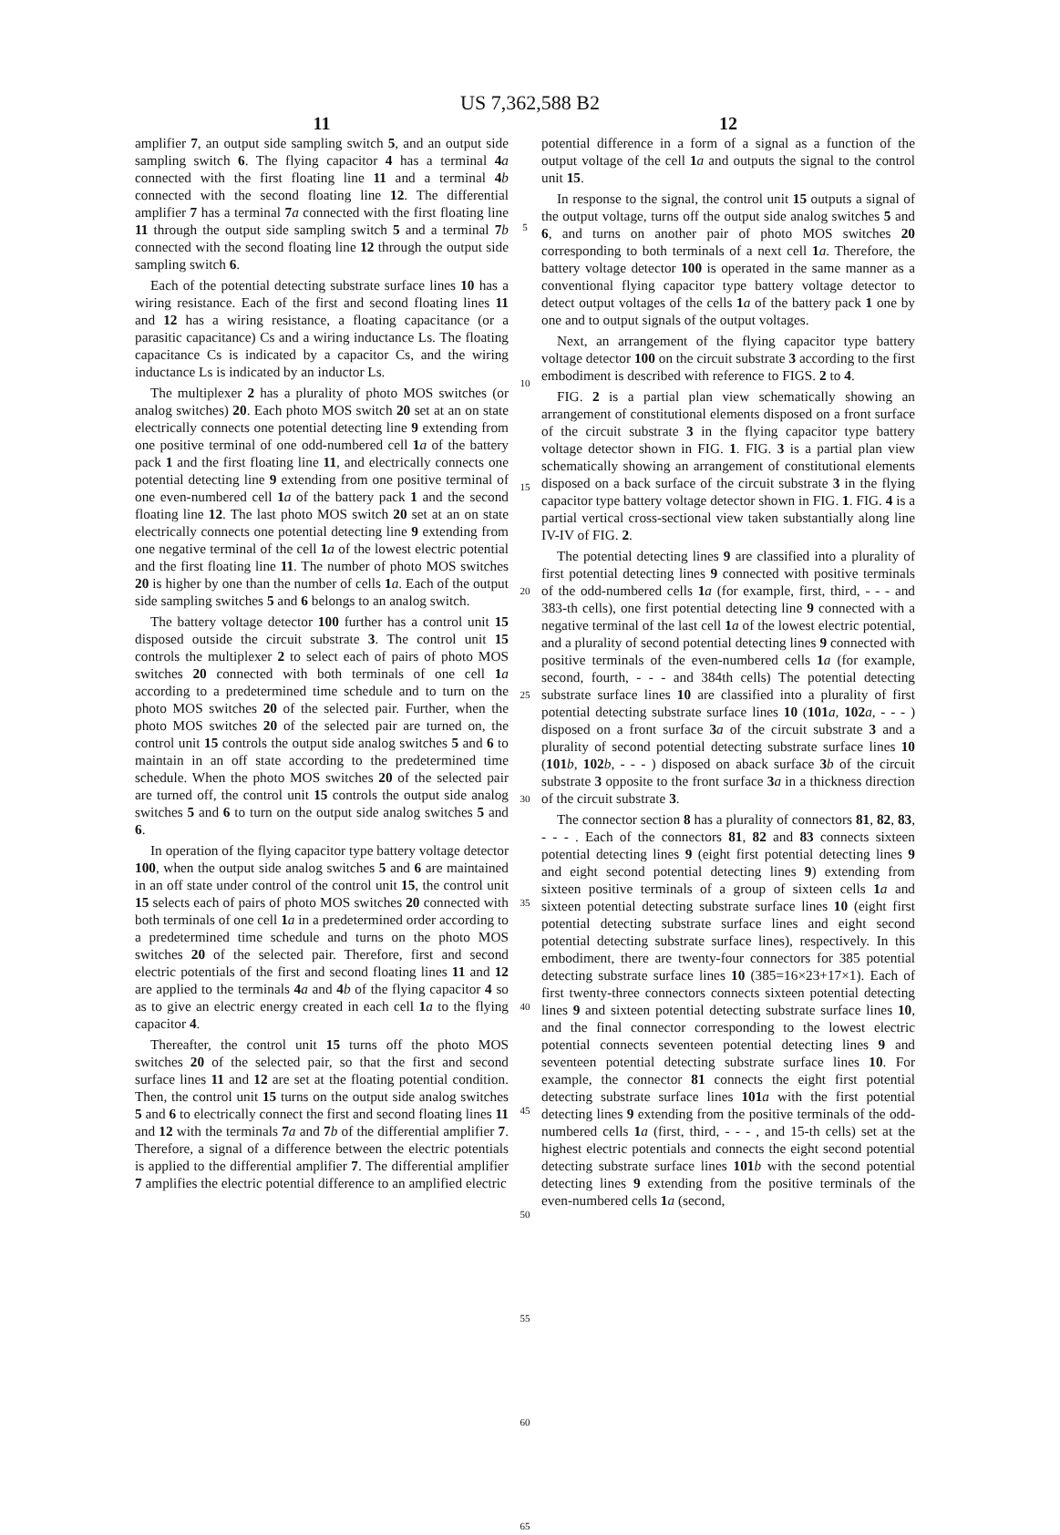US 7,362,588 B2
11
amplifier 7, an output side sampling switch 5, and an output side sampling switch 6. The flying capacitor 4 has a terminal 4 a connected with the first floating line 11 and a terminal 4 b connected with the second floating line 12. The differential amplifier 7 has a terminal 7 a connected with the first floating line 11 through the output side sampling switch 5 and a terminal 7 b connected with the second floating line 12 through the output side sampling switch 6.
Each of the potential detecting substrate surface lines 10 has a wiring resistance. Each of the first and second floating lines 11 and 12 has a wiring resistance, a floating capacitance (or a parasitic capacitance) Cs and a wiring inductance Ls. The floating capacitance Cs is indicated by a capacitor Cs, and the wiring inductance Ls is indicated by an inductor Ls.
The multiplexer 2 has a plurality of photo MOS switches (or analog switches) 20. Each photo MOS switch 20 set at an on state electrically connects one potential detecting line 9 extending from one positive terminal of one odd-numbered cell 1 a of the battery pack 1 and the first floating line 11, and electrically connects one potential detecting line 9 extending from one positive terminal of one even-numbered cell 1 a of the battery pack 1 and the second floating line 12. The last photo MOS switch 20 set at an on state electrically connects one potential detecting line 9 extending from one negative terminal of the cell 1 a of the lowest electric potential and the first floating line 11. The number of photo MOS switches 20 is higher by one than the number of cells 1 a. Each of the output side sampling switches 5 and 6 belongs to an analog switch.
The battery voltage detector 100 further has a control unit 15 disposed outside the circuit substrate 3. The control unit 15 controls the multiplexer 2 to select each of pairs of photo MOS switches 20 connected with both terminals of one cell 1 a according to a predetermined time schedule and to turn on the photo MOS switches 20 of the selected pair. Further, when the photo MOS switches 20 of the selected pair are turned on, the control unit 15 controls the output side analog switches 5 and 6 to maintain in an off state according to the predetermined time schedule. When the photo MOS switches 20 of the selected pair are turned off, the control unit 15 controls the output side analog switches 5 and 6 to turn on the output side analog switches 5 and 6.
In operation of the flying capacitor type battery voltage detector 100, when the output side analog switches 5 and 6 are maintained in an off state under control of the control unit 15, the control unit 15 selects each of pairs of photo MOS switches 20 connected with both terminals of one cell 1 a in a predetermined order according to a predetermined time schedule and turns on the photo MOS switches 20 of the selected pair. Therefore, first and second electric potentials of the first and second floating lines 11 and 12 are applied to the terminals 4 a and 4 b of the flying capacitor 4 so as to give an electric energy created in each cell 1 a to the flying capacitor 4.
Thereafter, the control unit 15 turns off the photo MOS switches 20 of the selected pair, so that the first and second surface lines 11 and 12 are set at the floating potential condition. Then, the control unit 15 turns on the output side analog switches 5 and 6 to electrically connect the first and second floating lines 11 and 12 with the terminals 7 a and 7 b of the differential amplifier 7. Therefore, a signal of a difference between the electric potentials is applied to the differential amplifier 7. The differential amplifier 7 amplifies the electric potential difference to an amplified electric
5
10
15
20
25
30
35
40
45
50
55
60
65
12
potential difference in a form of a signal as a function of the output voltage of the cell 1 a and outputs the signal to the control unit 15.
In response to the signal, the control unit 15 outputs a signal of the output voltage, turns off the output side analog switches 5 and 6, and turns on another pair of photo MOS switches 20 corresponding to both terminals of a next cell 1 a. Therefore, the battery voltage detector 100 is operated in the same manner as a conventional flying capacitor type battery voltage detector to detect output voltages of the cells 1 a of the battery pack 1 one by one and to output signals of the output voltages.
Next, an arrangement of the flying capacitor type battery voltage detector 100 on the circuit substrate 3 according to the first embodiment is described with reference to FIGS. 2 to 4.
FIG. 2 is a partial plan view schematically showing an arrangement of constitutional elements disposed on a front surface of the circuit substrate 3 in the flying capacitor type battery voltage detector shown in FIG. 1. FIG. 3 is a partial plan view schematically showing an arrangement of constitutional elements disposed on a back surface of the circuit substrate 3 in the flying capacitor type battery voltage detector shown in FIG. 1. FIG. 4 is a partial vertical cross-sectional view taken substantially along line IV-IV of FIG. 2.
The potential detecting lines 9 are classified into a plurality of first potential detecting lines 9 connected with positive terminals of the odd-numbered cells 1 a (for example, first, third, - - - and 383-th cells), one first potential detecting line 9 connected with a negative terminal of the last cell 1 a of the lowest electric potential, and a plurality of second potential detecting lines 9 connected with positive terminals of the even-numbered cells 1 a (for example, second, fourth, - - - and 384th cells) The potential detecting substrate surface lines 10 are classified into a plurality of first potential detecting substrate surface lines 10 (101 a, 102 a, - - - ) disposed on a front surface 3 a of the circuit substrate 3 and a plurality of second potential detecting substrate surface lines 10 (101 b, 102 b, - - - ) disposed on aback surface 3 b of the circuit substrate 3 opposite to the front surface 3 a in a thickness direction of the circuit substrate 3.
The connector section 8 has a plurality of connectors 81, 82, 83, - - - . Each of the connectors 81, 82 and 83 connects sixteen potential detecting lines 9 (eight first potential detecting lines 9 and eight second potential detecting lines 9) extending from sixteen positive terminals of a group of sixteen cells 1 a and sixteen potential detecting substrate surface lines 10 (eight first potential detecting substrate surface lines and eight second potential detecting substrate surface lines), respectively. In this embodiment, there are twenty-four connectors for 385 potential detecting substrate surface lines 10 (385=16×23+17×1). Each of first twenty-three connectors connects sixteen potential detecting lines 9 and sixteen potential detecting substrate surface lines 10, and the final connector corresponding to the lowest electric potential connects seventeen potential detecting lines 9 and seventeen potential detecting substrate surface lines 10. For example, the connector 81 connects the eight first potential detecting substrate surface lines 101 a with the first potential detecting lines 9 extending from the positive terminals of the odd-numbered cells 1 a (first, third, - - - , and 15-th cells) set at the highest electric potentials and connects the eight second potential detecting substrate surface lines 101 b with the second potential detecting lines 9 extending from the positive terminals of the even-numbered cells 1 a (second,